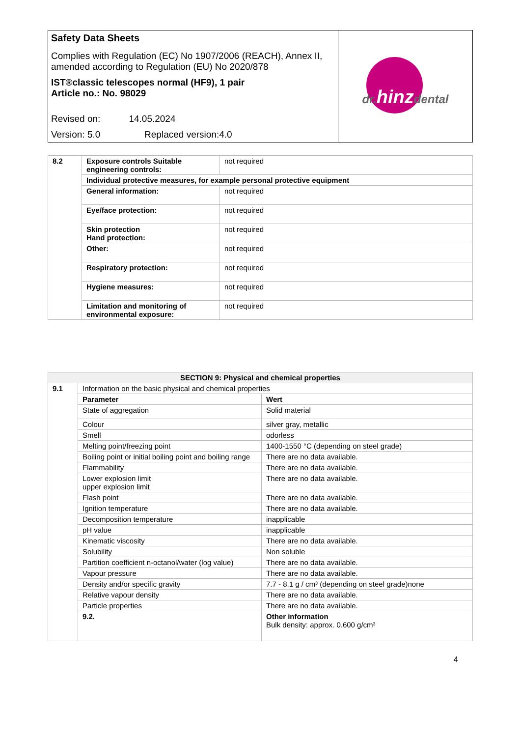| Safety Data Sheets Complies with Regulation (EC) No 1907/2006 (REACH), Annex II, amended according to Regulation (EU) No 2020/878 IST®classic telescopes normal (HF9), 1 pair Article no.: No. 98029 Revised on: 14.05.2024 Version: 5.0 Replaced version:4.0 | dr. hinz dental |
| 8.2 | Exposure controls Suitable engineering controls: | not required |
| | Individual protective measures, for example personal protective equipment | |
| | General information: | not required |
| | Eye/face protection: | not required |
| | Skin protection Hand protection: | not required |
| | Other: | not required |
| | Respiratory protection: | not required |
| | Hygiene measures: | not required |
| | Limitation and monitoring of environmental exposure: | not required |
| SECTION 9: Physical and chemical properties | | |
| --- | --- | --- |
| 9.1 | Information on the basic physical and chemical properties | |
| | Parameter | Wert |
| | State of aggregation | Solid material |
| | Colour | silver gray, metallic |
| | Smell | odorless |
| | Melting point/freezing point | 1400-1550 °C (depending on steel grade) |
| | Boiling point or initial boiling point and boiling range | There are no data available. |
| | Flammability | There are no data available. |
| | Lower explosion limit upper explosion limit | There are no data available. |
| | Flash point | There are no data available. |
| | Ignition temperature | There are no data available. |
| | Decomposition temperature | inapplicable |
| | pH value | inapplicable |
| | Kinematic viscosity | There are no data available. |
| | Solubility | Non soluble |
| | Partition coefficient n-octanol/water (log value) | There are no data available. |
| | Vapour pressure | There are no data available. |
| | Density and/or specific gravity | 7.7 - 8.1 g / cm³ (depending on steel grade)none |
| | Relative vapour density | There are no data available. |
| | Particle properties | There are no data available. |
| | 9.2. | Other information Bulk density: approx. 0.600 g/cm³ |
4